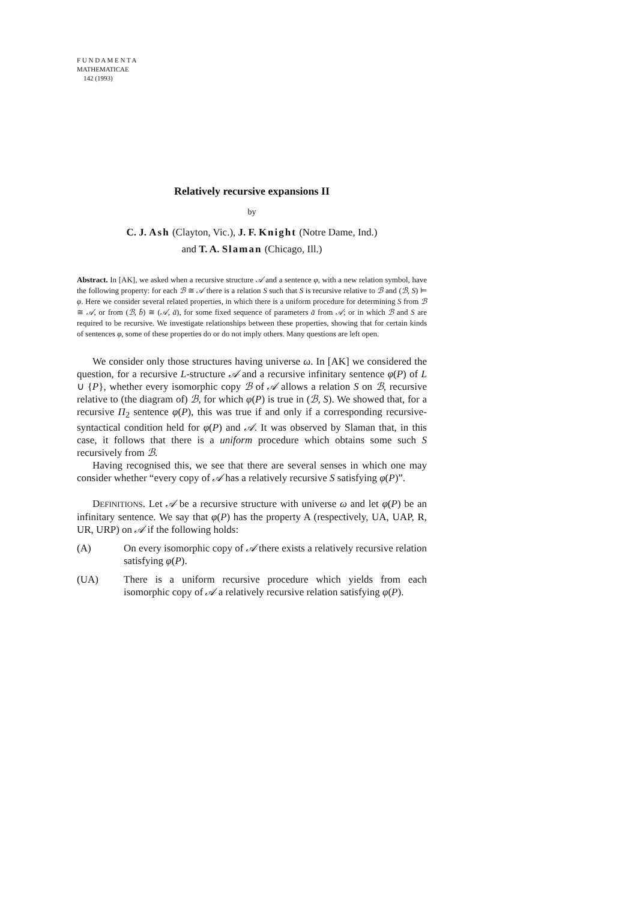F U N D A M E N T A
MATHEMATICAE
142 (1993)
Relatively recursive expansions II
by
C. J. Ash (Clayton, Vic.), J. F. Knight (Notre Dame, Ind.)
and T. A. Slaman (Chicago, Ill.)
Abstract. In [AK], we asked when a recursive structure 𝒜 and a sentence φ, with a new relation symbol, have the following property: for each ℬ ≅ 𝒜 there is a relation S such that S is recursive relative to ℬ and (ℬ, S) ⊨ φ. Here we consider several related properties, in which there is a uniform procedure for determining S from ℬ ≅ 𝒜, or from (ℬ, b̄) ≅ (𝒜, ā), for some fixed sequence of parameters ā from 𝒜; or in which ℬ and S are required to be recursive. We investigate relationships between these properties, showing that for certain kinds of sentences φ, some of these properties do or do not imply others. Many questions are left open.
We consider only those structures having universe ω. In [AK] we considered the question, for a recursive L-structure 𝒜 and a recursive infinitary sentence φ(P) of L ∪ {P}, whether every isomorphic copy ℬ of 𝒜 allows a relation S on ℬ, recursive relative to (the diagram of) ℬ, for which φ(P) is true in (ℬ, S). We showed that, for a recursive Π<sub>2</sub> sentence φ(P), this was true if and only if a corresponding recursive-syntactical condition held for φ(P) and 𝒜. It was observed by Slaman that, in this case, it follows that there is a uniform procedure which obtains some such S recursively from ℬ.
Having recognised this, we see that there are several senses in which one may consider whether “every copy of 𝒜 has a relatively recursive S satisfying φ(P)”.
DEFINITIONS. Let 𝒜 be a recursive structure with universe ω and let φ(P) be an infinitary sentence. We say that φ(P) has the property A (respectively, UA, UAP, R, UR, URP) on 𝒜 if the following holds:
(A) On every isomorphic copy of 𝒜 there exists a relatively recursive relation satisfying φ(P).
(UA) There is a uniform recursive procedure which yields from each isomorphic copy of 𝒜 a relatively recursive relation satisfying φ(P).